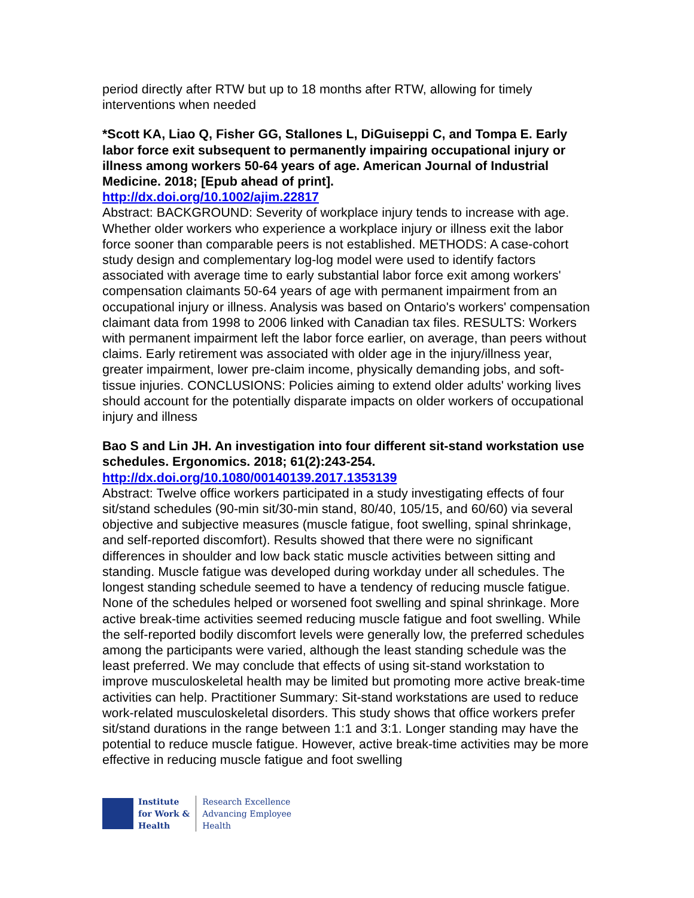period directly after RTW but up to 18 months after RTW, allowing for timely interventions when needed
*Scott KA, Liao Q, Fisher GG, Stallones L, DiGuiseppi C, and Tompa E. Early labor force exit subsequent to permanently impairing occupational injury or illness among workers 50-64 years of age. American Journal of Industrial Medicine. 2018; [Epub ahead of print].
http://dx.doi.org/10.1002/ajim.22817
Abstract: BACKGROUND: Severity of workplace injury tends to increase with age. Whether older workers who experience a workplace injury or illness exit the labor force sooner than comparable peers is not established. METHODS: A case-cohort study design and complementary log-log model were used to identify factors associated with average time to early substantial labor force exit among workers' compensation claimants 50-64 years of age with permanent impairment from an occupational injury or illness. Analysis was based on Ontario's workers' compensation claimant data from 1998 to 2006 linked with Canadian tax files. RESULTS: Workers with permanent impairment left the labor force earlier, on average, than peers without claims. Early retirement was associated with older age in the injury/illness year, greater impairment, lower pre-claim income, physically demanding jobs, and soft-tissue injuries. CONCLUSIONS: Policies aiming to extend older adults' working lives should account for the potentially disparate impacts on older workers of occupational injury and illness
Bao S and Lin JH. An investigation into four different sit-stand workstation use schedules. Ergonomics. 2018; 61(2):243-254.
http://dx.doi.org/10.1080/00140139.2017.1353139
Abstract: Twelve office workers participated in a study investigating effects of four sit/stand schedules (90-min sit/30-min stand, 80/40, 105/15, and 60/60) via several objective and subjective measures (muscle fatigue, foot swelling, spinal shrinkage, and self-reported discomfort). Results showed that there were no significant differences in shoulder and low back static muscle activities between sitting and standing. Muscle fatigue was developed during workday under all schedules. The longest standing schedule seemed to have a tendency of reducing muscle fatigue. None of the schedules helped or worsened foot swelling and spinal shrinkage. More active break-time activities seemed reducing muscle fatigue and foot swelling. While the self-reported bodily discomfort levels were generally low, the preferred schedules among the participants were varied, although the least standing schedule was the least preferred. We may conclude that effects of using sit-stand workstation to improve musculoskeletal health may be limited but promoting more active break-time activities can help. Practitioner Summary: Sit-stand workstations are used to reduce work-related musculoskeletal disorders. This study shows that office workers prefer sit/stand durations in the range between 1:1 and 3:1. Longer standing may have the potential to reduce muscle fatigue. However, active break-time activities may be more effective in reducing muscle fatigue and foot swelling
Institute
for Work &
Health
Research Excellence
Advancing Employee
Health